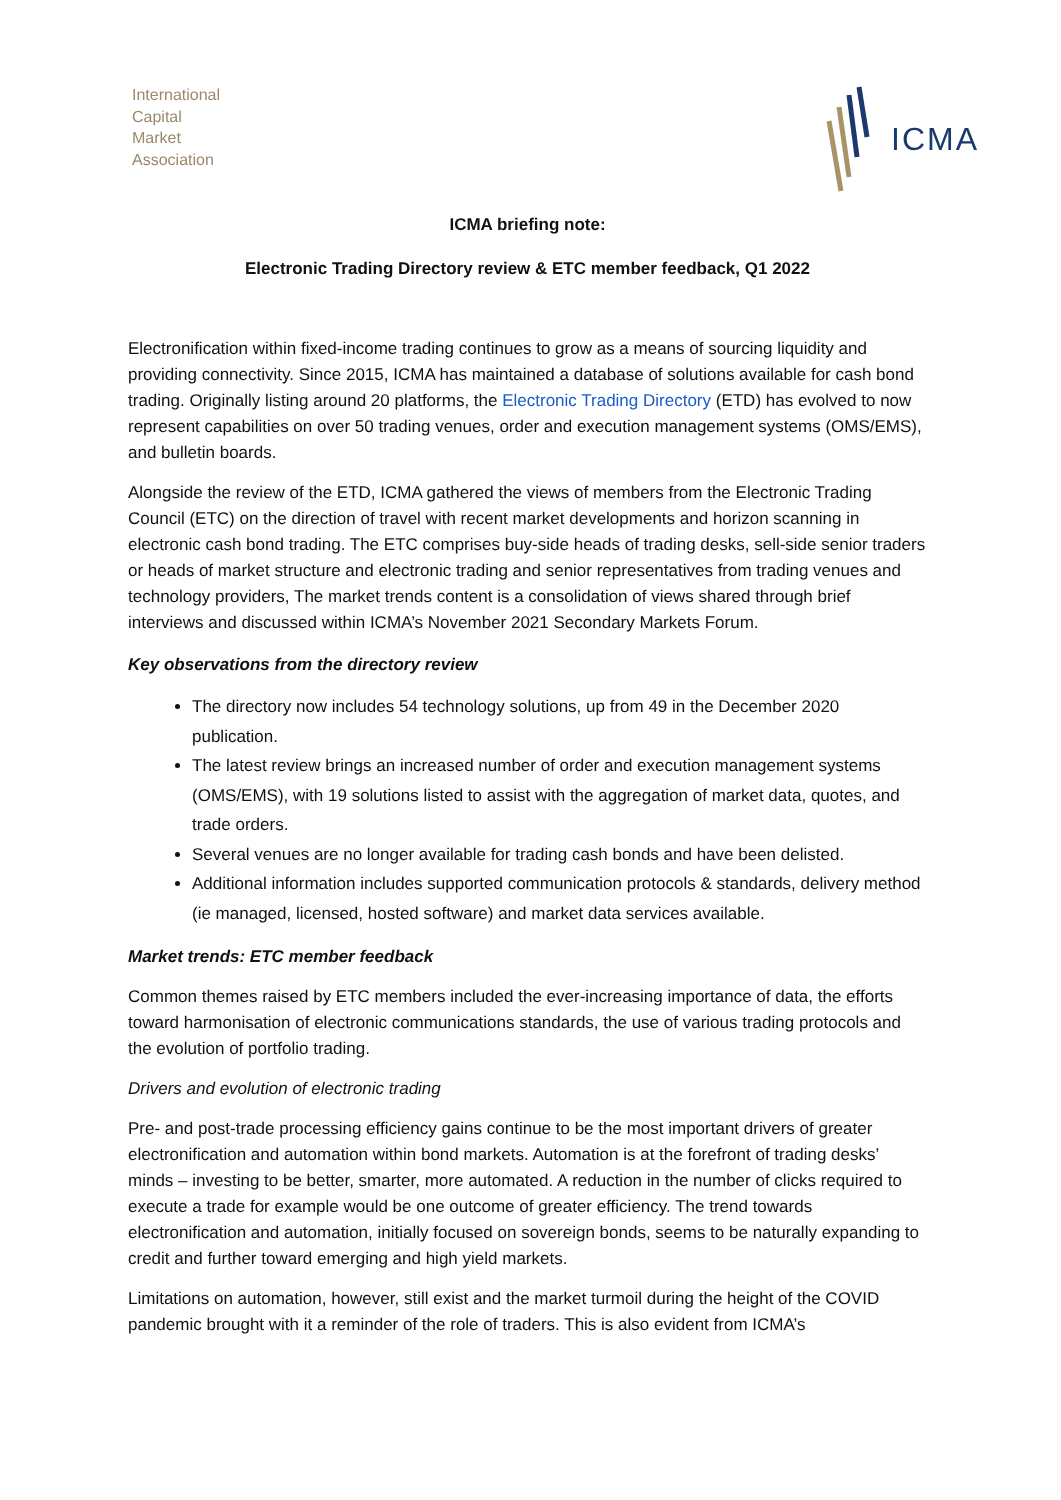International
Capital
Market
Association
ICMA
ICMA briefing note:
Electronic Trading Directory review & ETC member feedback, Q1 2022
Electronification within fixed-income trading continues to grow as a means of sourcing liquidity and providing connectivity. Since 2015, ICMA has maintained a database of solutions available for cash bond trading. Originally listing around 20 platforms, the Electronic Trading Directory (ETD) has evolved to now represent capabilities on over 50 trading venues, order and execution management systems (OMS/EMS), and bulletin boards.
Alongside the review of the ETD, ICMA gathered the views of members from the Electronic Trading Council (ETC) on the direction of travel with recent market developments and horizon scanning in electronic cash bond trading. The ETC comprises buy-side heads of trading desks, sell-side senior traders or heads of market structure and electronic trading and senior representatives from trading venues and technology providers, The market trends content is a consolidation of views shared through brief interviews and discussed within ICMA’s November 2021 Secondary Markets Forum.
Key observations from the directory review
The directory now includes 54 technology solutions, up from 49 in the December 2020 publication.
The latest review brings an increased number of order and execution management systems (OMS/EMS), with 19 solutions listed to assist with the aggregation of market data, quotes, and trade orders.
Several venues are no longer available for trading cash bonds and have been delisted.
Additional information includes supported communication protocols & standards, delivery method (ie managed, licensed, hosted software) and market data services available.
Market trends: ETC member feedback
Common themes raised by ETC members included the ever-increasing importance of data, the efforts toward harmonisation of electronic communications standards, the use of various trading protocols and the evolution of portfolio trading.
Drivers and evolution of electronic trading
Pre- and post-trade processing efficiency gains continue to be the most important drivers of greater electronification and automation within bond markets. Automation is at the forefront of trading desks’ minds – investing to be better, smarter, more automated. A reduction in the number of clicks required to execute a trade for example would be one outcome of greater efficiency. The trend towards electronification and automation, initially focused on sovereign bonds, seems to be naturally expanding to credit and further toward emerging and high yield markets.
Limitations on automation, however, still exist and the market turmoil during the height of the COVID pandemic brought with it a reminder of the role of traders. This is also evident from ICMA’s